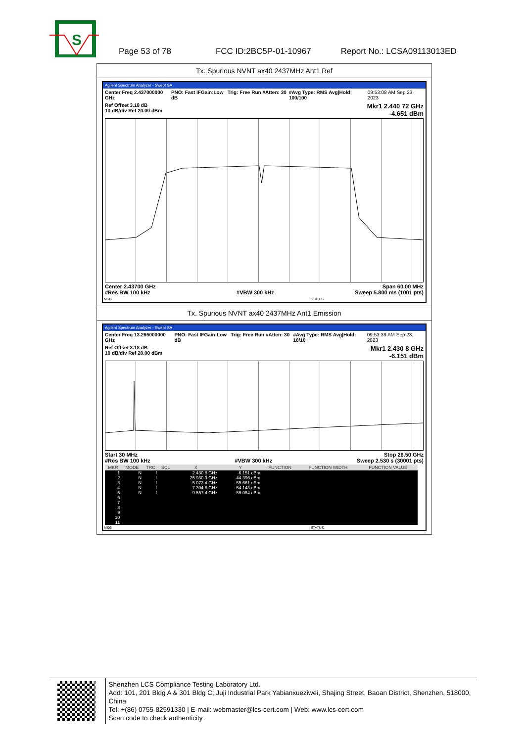S
Page 53 of 78 FCC ID:2BC5P-01-10967 Report No.: LCSA09113013ED
Tx. Spurious NVNT ax40 2437MHz Ant1 Ref
Agilent Spectrum Analyzer - Swept SA
Center Freq 2.437000000 GHz PNO: Fast IFGain:Low Trig: Free Run #Atten: 30 dB #Avg Type: RMS Avg|Hold: 100/100 09:53:08 AM Sep 23, 2023
Ref Offset 3.18 dB
10 dB/div Ref 20.00 dBm Mkr1 2.440 72 GHz
-4.651 dBm
Center 2.43700 GHz
#Res BW 100 kHz
#VBW 300 kHz Span 60.00 MHz
Sweep 5.800 ms (1001 pts)
MSG STATUS
Tx. Spurious NVNT ax40 2437MHz Ant1 Emission
Agilent Spectrum Analyzer - Swept SA
Center Freq 13.265000000 GHz PNO: Fast IFGain:Low Trig: Free Run #Atten: 30 dB #Avg Type: RMS Avg|Hold: 10/10 09:53:39 AM Sep 23, 2023
Ref Offset 3.18 dB
10 dB/div Ref 20.00 dBm Mkr1 2.430 8 GHz
-6.151 dBm
Start 30 MHz
#Res BW 100 kHz
#VBW 300 kHz Stop 26.50 GHz
Sweep 2.530 s (30001 pts)
| MKR | MODE | TRC | SCL | X | Y | FUNCTION | FUNCTION WIDTH | FUNCTION VALUE |
| --- | --- | --- | --- | --- | --- | --- | --- | --- |
| 1 | N | f | | 2.430 8 GHz | -6.151 dBm | | | |
| 2 | N | f | | 25.930 9 GHz | -44.396 dBm | | | |
| 3 | N | f | | 5.073 4 GHz | -55.661 dBm | | | |
| 4 | N | f | | 7.304 8 GHz | -54.143 dBm | | | |
| 5 | N | f | | 9.557 4 GHz | -55.064 dBm | | | |
| 6 | | | | | | | | |
| 7 | | | | | | | | |
| 8 | | | | | | | | |
| 9 | | | | | | | | |
| 10 | | | | | | | | |
| 11 | | | | | | | | |
MSG STATUS
Shenzhen LCS Compliance Testing Laboratory Ltd.
Add: 101, 201 Bldg A & 301 Bldg C, Juji Industrial Park Yabianxueziwei, Shajing Street, Baoan District, Shenzhen, 518000, China
Tel: +(86) 0755-82591330 | E-mail: webmaster@lcs-cert.com | Web: www.lcs-cert.com
Scan code to check authenticity